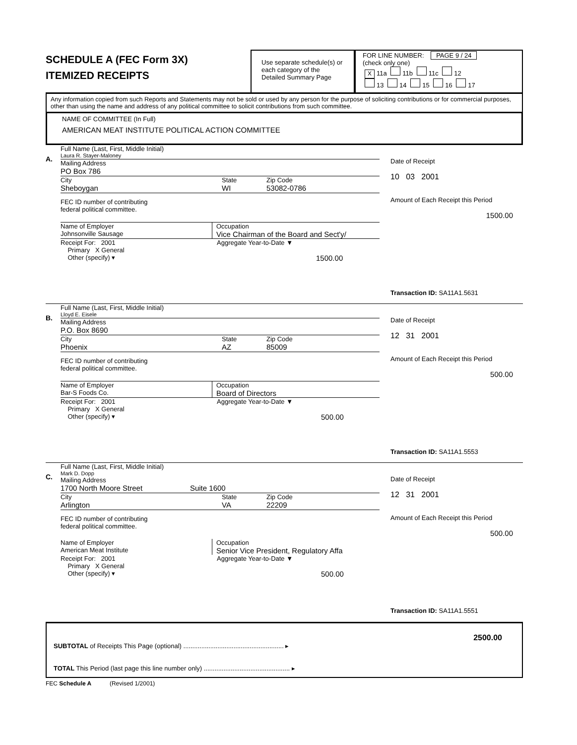SCHEDULE A (FEC Form 3X)
ITEMIZED RECEIPTS
Use separate schedule(s) or each category of the Detailed Summary Page
FOR LINE NUMBER: PAGE 9 / 24
(check only one)
X 11a 11b 11c 12
13 14 15 16 17
Any information copied from such Reports and Statements may not be sold or used by any person for the purpose of soliciting contributions or for commercial purposes, other than using the name and address of any political committee to solicit contributions from such committee.
NAME OF COMMITTEE (In Full)
AMERICAN MEAT INSTITUTE POLITICAL ACTION COMMITTEE
A.
Full Name (Last, First, Middle Initial)
Laura R. Stayer-Maloney
Mailing Address
PO Box 786
City State Zip Code
Sheboygan WI 53082-0786
FEC ID number of contributing
federal political committee.
Name of Employer
Johnsonville Sausage
Occupation
Vice Chairman of the Board and Sect'y/
Receipt For: 2001
Primary X General
Other (specify) ▾ Aggregate Year-to-Date ▼
1500.00
Date of Receipt
10 03 2001
Amount of Each Receipt this Period
1500.00
Transaction ID: SA11A1.5631
B.
Full Name (Last, First, Middle Initial)
Lloyd E. Eisele
Mailing Address
P.O. Box 8690
City State Zip Code
Phoenix AZ 85009
FEC ID number of contributing
federal political committee.
Name of Employer
Bar-S Foods Co.
Occupation
Board of Directors
Receipt For: 2001
Primary X General
Other (specify) ▾ Aggregate Year-to-Date ▼
500.00
Date of Receipt
12 31 2001
Amount of Each Receipt this Period
500.00
Transaction ID: SA11A1.5553
C.
Full Name (Last, First, Middle Initial)
Mark D. Dopp
Mailing Address
1700 North Moore Street Suite 1600
City State Zip Code
Arlington VA 22209
FEC ID number of contributing
federal political committee.
Name of Employer
American Meat Institute
Occupation
Senior Vice President, Regulatory Affa
Receipt For: 2001
Primary X General
Other (specify) ▾ Aggregate Year-to-Date ▼
500.00
Date of Receipt
12 31 2001
Amount of Each Receipt this Period
500.00
Transaction ID: SA11A1.5551
2500.00
SUBTOTAL of Receipts This Page (optional) ........................................................ ▸
TOTAL This Period (last page this line number only) ................................................ ▸
FEC Schedule A (Revised 1/2001)